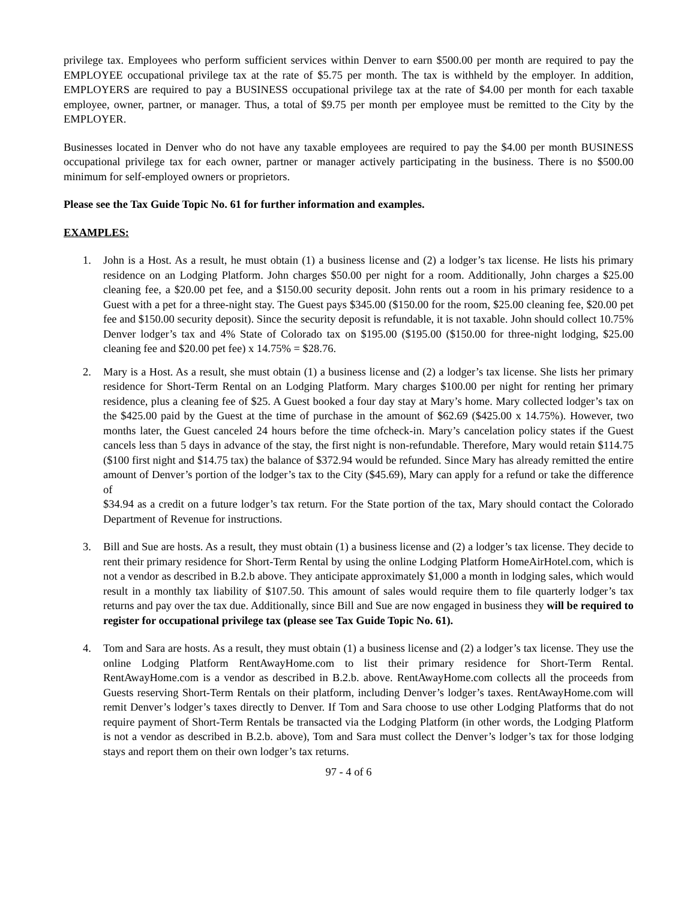privilege tax. Employees who perform sufficient services within Denver to earn $500.00 per month are required to pay the EMPLOYEE occupational privilege tax at the rate of $5.75 per month. The tax is withheld by the employer. In addition, EMPLOYERS are required to pay a BUSINESS occupational privilege tax at the rate of $4.00 per month for each taxable employee, owner, partner, or manager. Thus, a total of $9.75 per month per employee must be remitted to the City by the EMPLOYER.
Businesses located in Denver who do not have any taxable employees are required to pay the $4.00 per month BUSINESS occupational privilege tax for each owner, partner or manager actively participating in the business. There is no $500.00 minimum for self-employed owners or proprietors.
Please see the Tax Guide Topic No. 61 for further information and examples.
EXAMPLES:
1. John is a Host. As a result, he must obtain (1) a business license and (2) a lodger’s tax license. He lists his primary residence on an Lodging Platform. John charges $50.00 per night for a room. Additionally, John charges a $25.00 cleaning fee, a $20.00 pet fee, and a $150.00 security deposit. John rents out a room in his primary residence to a Guest with a pet for a three-night stay. The Guest pays $345.00 ($150.00 for the room, $25.00 cleaning fee, $20.00 pet fee and $150.00 security deposit). Since the security deposit is refundable, it is not taxable. John should collect 10.75% Denver lodger’s tax and 4% State of Colorado tax on $195.00 ($195.00 ($150.00 for three-night lodging, $25.00 cleaning fee and $20.00 pet fee) x 14.75% = $28.76.
2. Mary is a Host. As a result, she must obtain (1) a business license and (2) a lodger’s tax license. She lists her primary residence for Short-Term Rental on an Lodging Platform. Mary charges $100.00 per night for renting her primary residence, plus a cleaning fee of $25. A Guest booked a four day stay at Mary’s home. Mary collected lodger’s tax on the $425.00 paid by the Guest at the time of purchase in the amount of $62.69 ($425.00 x 14.75%). However, two months later, the Guest canceled 24 hours before the time ofcheck-in. Mary’s cancelation policy states if the Guest cancels less than 5 days in advance of the stay, the first night is non-refundable. Therefore, Mary would retain $114.75 ($100 first night and $14.75 tax) the balance of $372.94 would be refunded. Since Mary has already remitted the entire amount of Denver’s portion of the lodger’s tax to the City ($45.69), Mary can apply for a refund or take the difference of
$34.94 as a credit on a future lodger’s tax return. For the State portion of the tax, Mary should contact the Colorado Department of Revenue for instructions.
3. Bill and Sue are hosts. As a result, they must obtain (1) a business license and (2) a lodger’s tax license. They decide to rent their primary residence for Short-Term Rental by using the online Lodging Platform HomeAirHotel.com, which is not a vendor as described in B.2.b above. They anticipate approximately $1,000 a month in lodging sales, which would result in a monthly tax liability of $107.50. This amount of sales would require them to file quarterly lodger’s tax returns and pay over the tax due. Additionally, since Bill and Sue are now engaged in business they will be required to register for occupational privilege tax (please see Tax Guide Topic No. 61).
4. Tom and Sara are hosts. As a result, they must obtain (1) a business license and (2) a lodger’s tax license. They use the online Lodging Platform RentAwayHome.com to list their primary residence for Short-Term Rental. RentAwayHome.com is a vendor as described in B.2.b. above. RentAwayHome.com collects all the proceeds from Guests reserving Short-Term Rentals on their platform, including Denver’s lodger’s taxes. RentAwayHome.com will remit Denver’s lodger’s taxes directly to Denver. If Tom and Sara choose to use other Lodging Platforms that do not require payment of Short-Term Rentals be transacted via the Lodging Platform (in other words, the Lodging Platform is not a vendor as described in B.2.b. above), Tom and Sara must collect the Denver’s lodger’s tax for those lodging stays and report them on their own lodger’s tax returns.
97 - 4 of 6